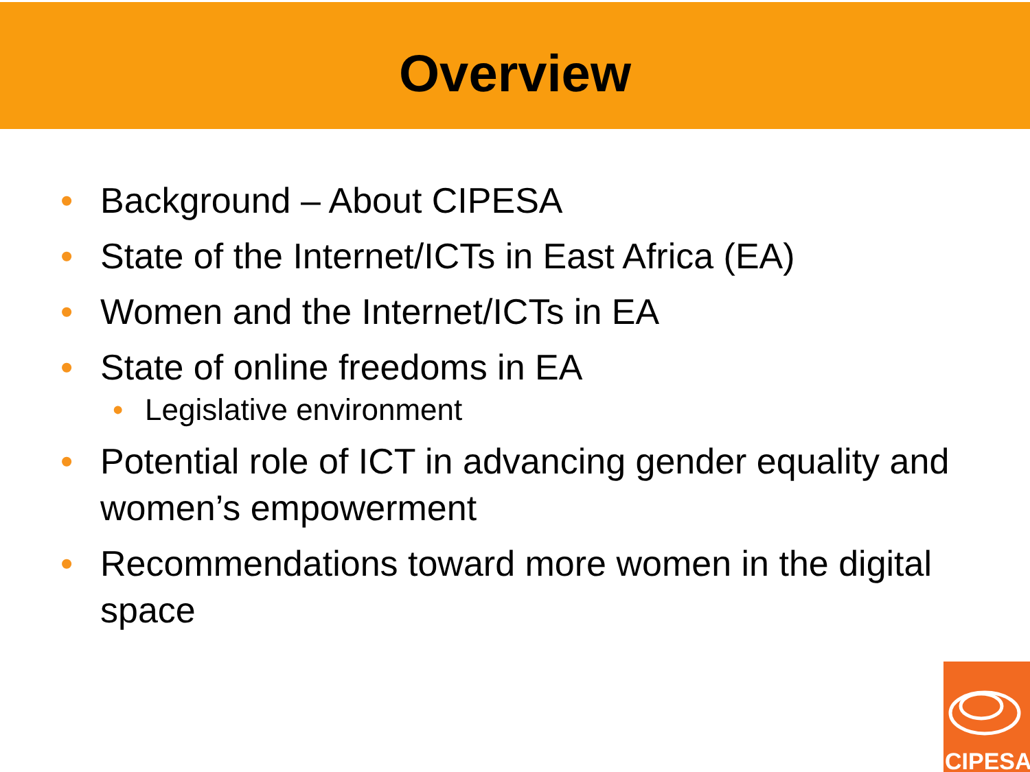Overview
• Background – About CIPESA
• State of the Internet/ICTs in East Africa (EA)
• Women and the Internet/ICTs in EA
• State of online freedoms in EA
• Legislative environment
• Potential role of ICT in advancing gender equality and women’s empowerment
• Recommendations toward more women in the digital space
CIPESA